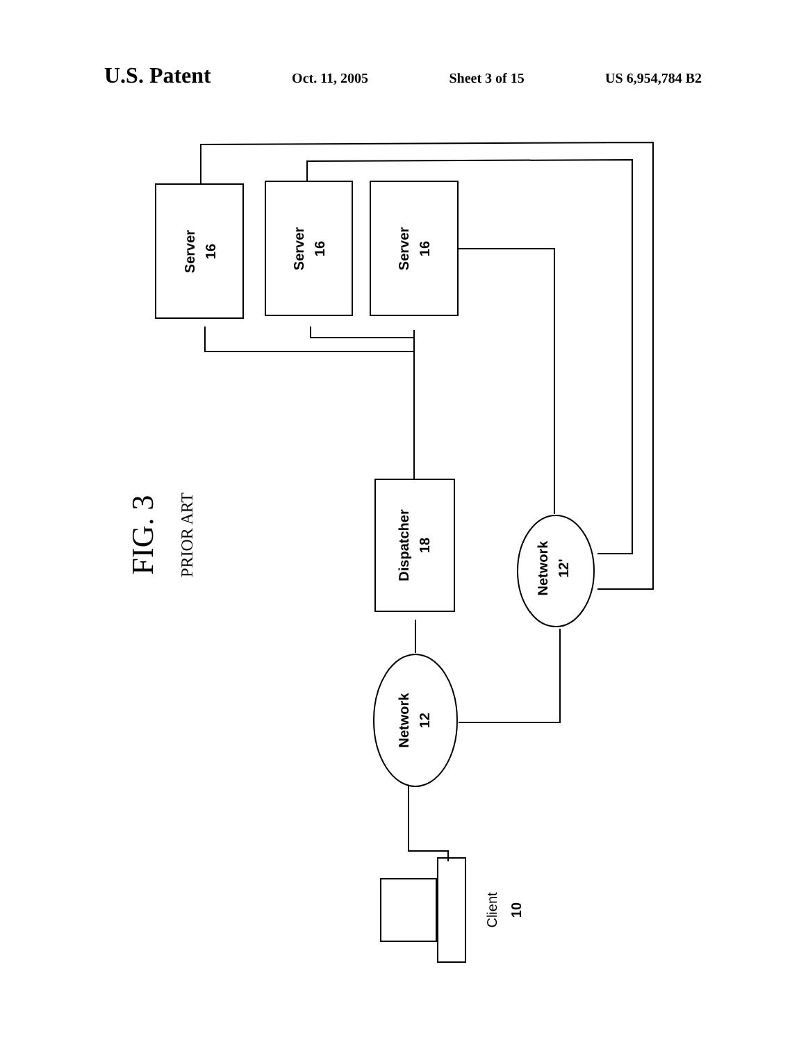U.S. Patent Oct. 11, 2005 Sheet 3 of 15 US 6,954,784 B2
Server
16
Server
16
Server
16
Dispatcher
18
Network
12'
Network
12
Client
10
FIG. 3
PRIOR ART